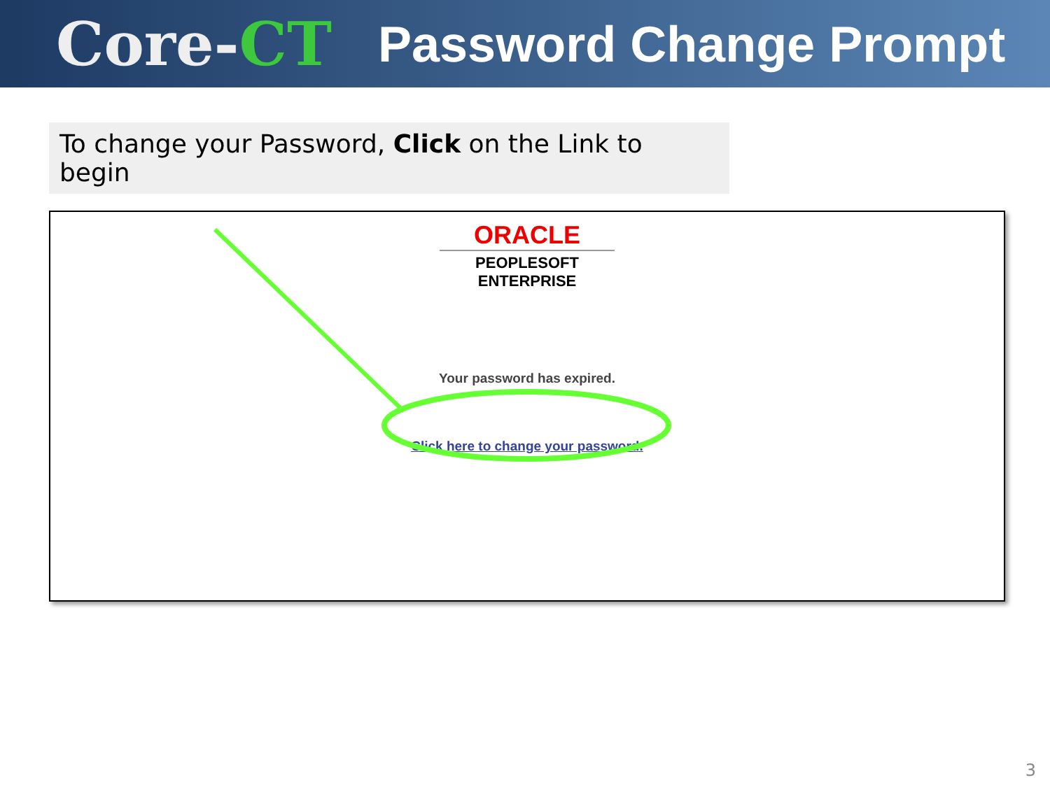Core-CT
Password Change Prompt
To change your Password, Click on the Link to begin
ORACLE
PEOPLESOFT ENTERPRISE
Your password has expired.
Click here to change your password.
3